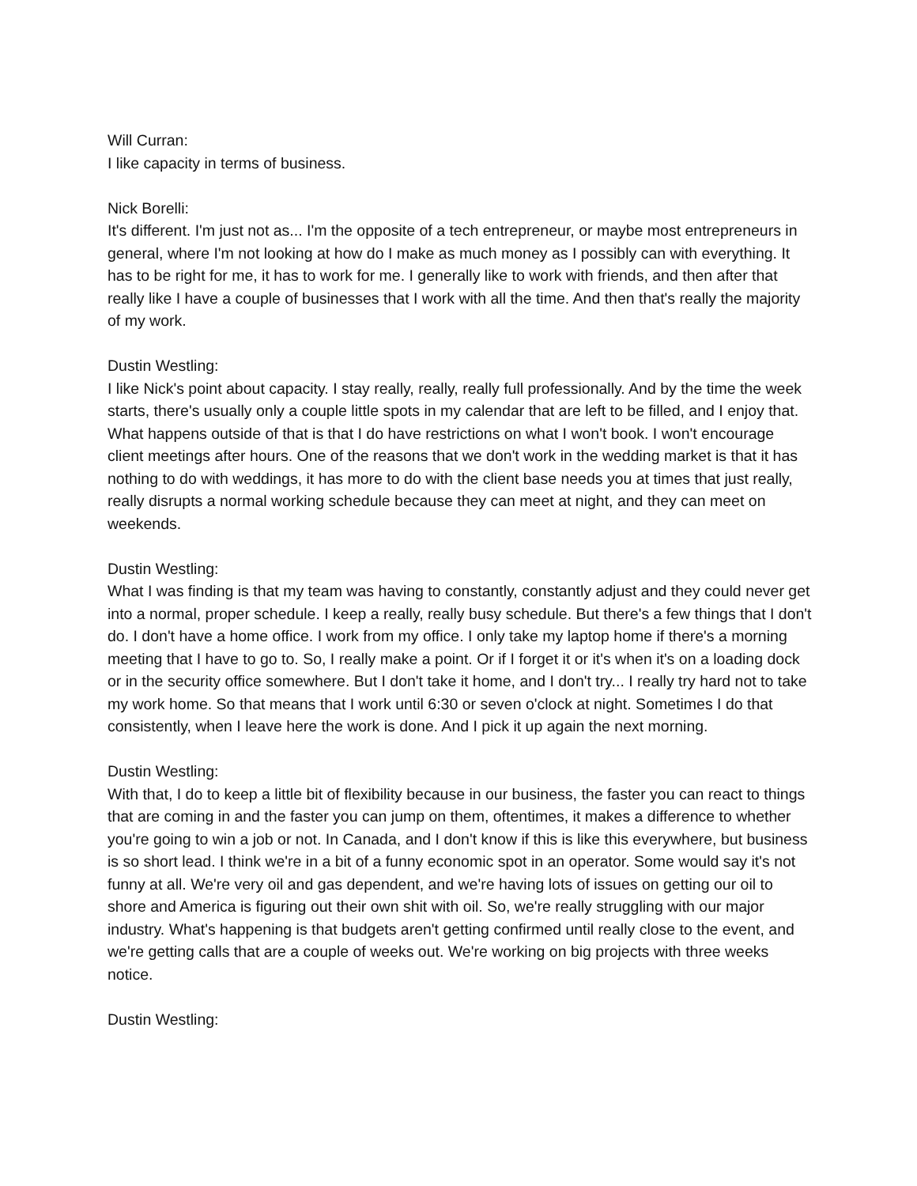Will Curran:
I like capacity in terms of business.
Nick Borelli:
It's different. I'm just not as... I'm the opposite of a tech entrepreneur, or maybe most entrepreneurs in general, where I'm not looking at how do I make as much money as I possibly can with everything. It has to be right for me, it has to work for me. I generally like to work with friends, and then after that really like I have a couple of businesses that I work with all the time. And then that's really the majority of my work.
Dustin Westling:
I like Nick's point about capacity. I stay really, really, really full professionally. And by the time the week starts, there's usually only a couple little spots in my calendar that are left to be filled, and I enjoy that. What happens outside of that is that I do have restrictions on what I won't book. I won't encourage client meetings after hours. One of the reasons that we don't work in the wedding market is that it has nothing to do with weddings, it has more to do with the client base needs you at times that just really, really disrupts a normal working schedule because they can meet at night, and they can meet on weekends.
Dustin Westling:
What I was finding is that my team was having to constantly, constantly adjust and they could never get into a normal, proper schedule. I keep a really, really busy schedule. But there's a few things that I don't do. I don't have a home office. I work from my office. I only take my laptop home if there's a morning meeting that I have to go to. So, I really make a point. Or if I forget it or it's when it's on a loading dock or in the security office somewhere. But I don't take it home, and I don't try... I really try hard not to take my work home. So that means that I work until 6:30 or seven o'clock at night. Sometimes I do that consistently, when I leave here the work is done. And I pick it up again the next morning.
Dustin Westling:
With that, I do to keep a little bit of flexibility because in our business, the faster you can react to things that are coming in and the faster you can jump on them, oftentimes, it makes a difference to whether you're going to win a job or not. In Canada, and I don't know if this is like this everywhere, but business is so short lead. I think we're in a bit of a funny economic spot in an operator. Some would say it's not funny at all. We're very oil and gas dependent, and we're having lots of issues on getting our oil to shore and America is figuring out their own shit with oil. So, we're really struggling with our major industry. What's happening is that budgets aren't getting confirmed until really close to the event, and we're getting calls that are a couple of weeks out. We're working on big projects with three weeks notice.
Dustin Westling: